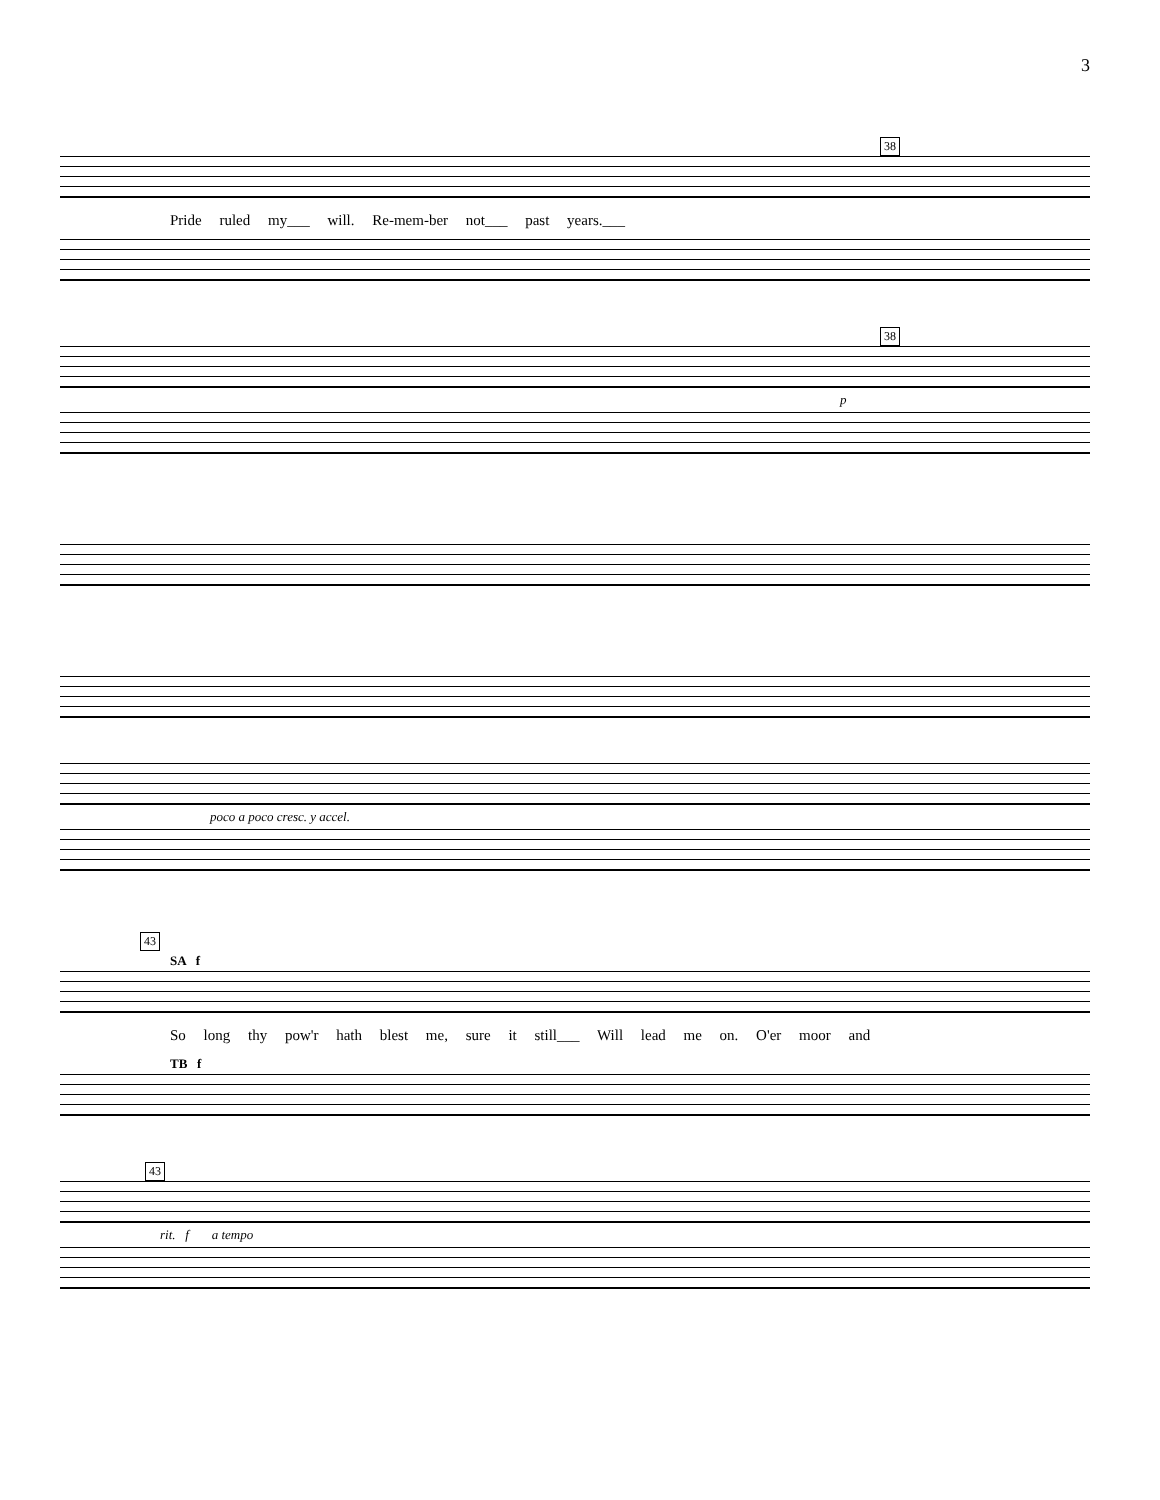3
38
Pride ruled my___ will. Re-mem-ber not___ past years.___
38
p
poco a poco cresc. y accel.
43
SA f
So long thy pow'r hath blest me, sure it still___ Will lead me on. O'er moor and
TB f
43
rit. f a tempo